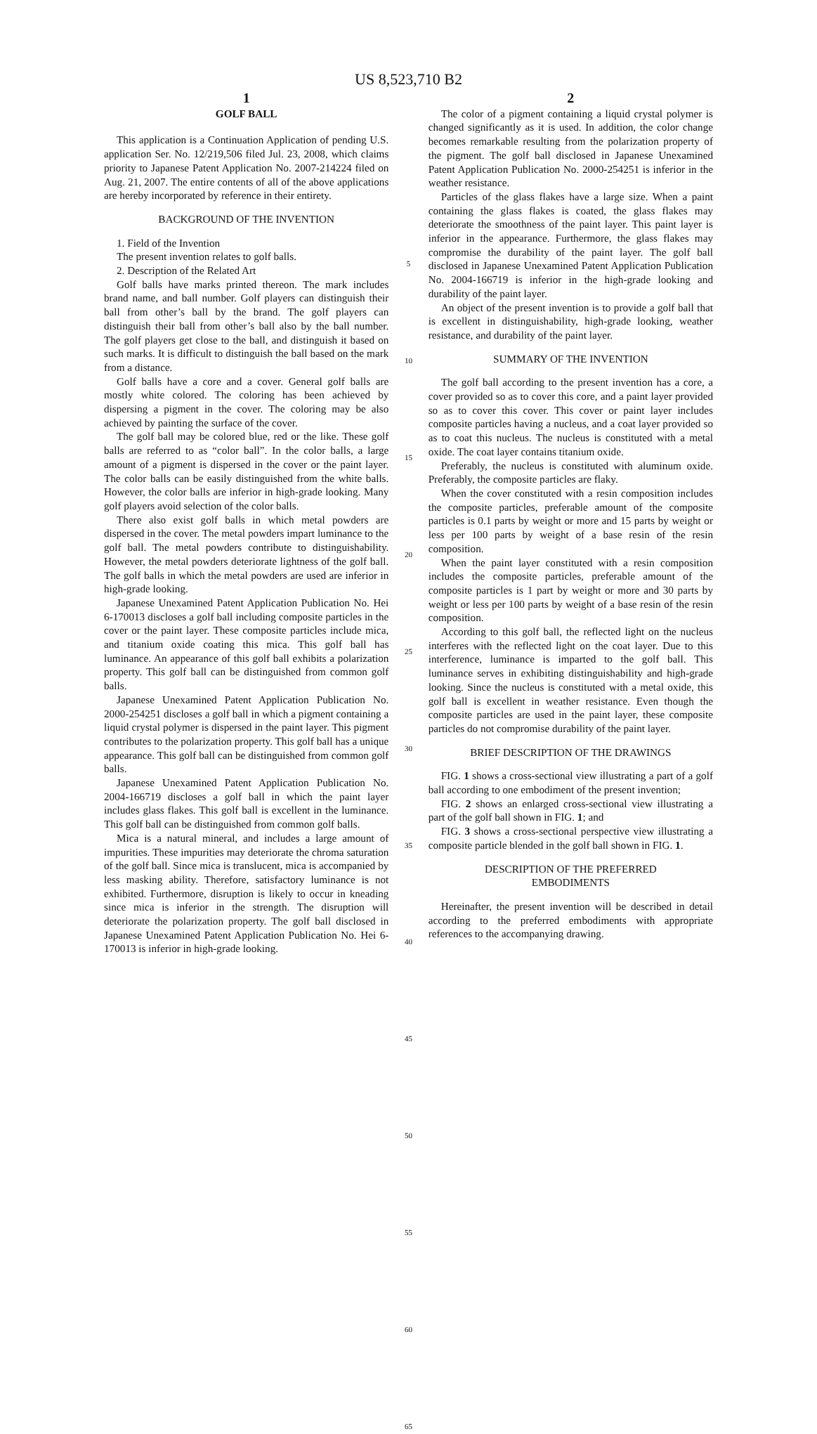US 8,523,710 B2
1
GOLF BALL
This application is a Continuation Application of pending U.S. application Ser. No. 12/219,506 filed Jul. 23, 2008, which claims priority to Japanese Patent Application No. 2007-214224 filed on Aug. 21, 2007. The entire contents of all of the above applications are hereby incorporated by reference in their entirety.
BACKGROUND OF THE INVENTION
1. Field of the Invention
The present invention relates to golf balls.
2. Description of the Related Art
Golf balls have marks printed thereon. The mark includes brand name, and ball number. Golf players can distinguish their ball from other’s ball by the brand. The golf players can distinguish their ball from other’s ball also by the ball number. The golf players get close to the ball, and distinguish it based on such marks. It is difficult to distinguish the ball based on the mark from a distance.
Golf balls have a core and a cover. General golf balls are mostly white colored. The coloring has been achieved by dispersing a pigment in the cover. The coloring may be also achieved by painting the surface of the cover.
The golf ball may be colored blue, red or the like. These golf balls are referred to as “color ball”. In the color balls, a large amount of a pigment is dispersed in the cover or the paint layer. The color balls can be easily distinguished from the white balls. However, the color balls are inferior in high-grade looking. Many golf players avoid selection of the color balls.
There also exist golf balls in which metal powders are dispersed in the cover. The metal powders impart luminance to the golf ball. The metal powders contribute to distinguishability. However, the metal powders deteriorate lightness of the golf ball. The golf balls in which the metal powders are used are inferior in high-grade looking.
Japanese Unexamined Patent Application Publication No. Hei 6-170013 discloses a golf ball including composite particles in the cover or the paint layer. These composite particles include mica, and titanium oxide coating this mica. This golf ball has luminance. An appearance of this golf ball exhibits a polarization property. This golf ball can be distinguished from common golf balls.
Japanese Unexamined Patent Application Publication No. 2000-254251 discloses a golf ball in which a pigment containing a liquid crystal polymer is dispersed in the paint layer. This pigment contributes to the polarization property. This golf ball has a unique appearance. This golf ball can be distinguished from common golf balls.
Japanese Unexamined Patent Application Publication No. 2004-166719 discloses a golf ball in which the paint layer includes glass flakes. This golf ball is excellent in the luminance. This golf ball can be distinguished from common golf balls.
Mica is a natural mineral, and includes a large amount of impurities. These impurities may deteriorate the chroma saturation of the golf ball. Since mica is translucent, mica is accompanied by less masking ability. Therefore, satisfactory luminance is not exhibited. Furthermore, disruption is likely to occur in kneading since mica is inferior in the strength. The disruption will deteriorate the polarization property. The golf ball disclosed in Japanese Unexamined Patent Application Publication No. Hei 6-170013 is inferior in high-grade looking.
5
10
15
20
25
30
35
40
45
50
55
60
65
2
The color of a pigment containing a liquid crystal polymer is changed significantly as it is used. In addition, the color change becomes remarkable resulting from the polarization property of the pigment. The golf ball disclosed in Japanese Unexamined Patent Application Publication No. 2000-254251 is inferior in the weather resistance.
Particles of the glass flakes have a large size. When a paint containing the glass flakes is coated, the glass flakes may deteriorate the smoothness of the paint layer. This paint layer is inferior in the appearance. Furthermore, the glass flakes may compromise the durability of the paint layer. The golf ball disclosed in Japanese Unexamined Patent Application Publication No. 2004-166719 is inferior in the high-grade looking and durability of the paint layer.
An object of the present invention is to provide a golf ball that is excellent in distinguishability, high-grade looking, weather resistance, and durability of the paint layer.
SUMMARY OF THE INVENTION
The golf ball according to the present invention has a core, a cover provided so as to cover this core, and a paint layer provided so as to cover this cover. This cover or paint layer includes composite particles having a nucleus, and a coat layer provided so as to coat this nucleus. The nucleus is constituted with a metal oxide. The coat layer contains titanium oxide.
Preferably, the nucleus is constituted with aluminum oxide. Preferably, the composite particles are flaky.
When the cover constituted with a resin composition includes the composite particles, preferable amount of the composite particles is 0.1 parts by weight or more and 15 parts by weight or less per 100 parts by weight of a base resin of the resin composition.
When the paint layer constituted with a resin composition includes the composite particles, preferable amount of the composite particles is 1 part by weight or more and 30 parts by weight or less per 100 parts by weight of a base resin of the resin composition.
According to this golf ball, the reflected light on the nucleus interferes with the reflected light on the coat layer. Due to this interference, luminance is imparted to the golf ball. This luminance serves in exhibiting distinguishability and high-grade looking. Since the nucleus is constituted with a metal oxide, this golf ball is excellent in weather resistance. Even though the composite particles are used in the paint layer, these composite particles do not compromise durability of the paint layer.
BRIEF DESCRIPTION OF THE DRAWINGS
FIG. 1 shows a cross-sectional view illustrating a part of a golf ball according to one embodiment of the present invention;
FIG. 2 shows an enlarged cross-sectional view illustrating a part of the golf ball shown in FIG. 1; and
FIG. 3 shows a cross-sectional perspective view illustrating a composite particle blended in the golf ball shown in FIG. 1.
DESCRIPTION OF THE PREFERRED
EMBODIMENTS
Hereinafter, the present invention will be described in detail according to the preferred embodiments with appropriate references to the accompanying drawing.